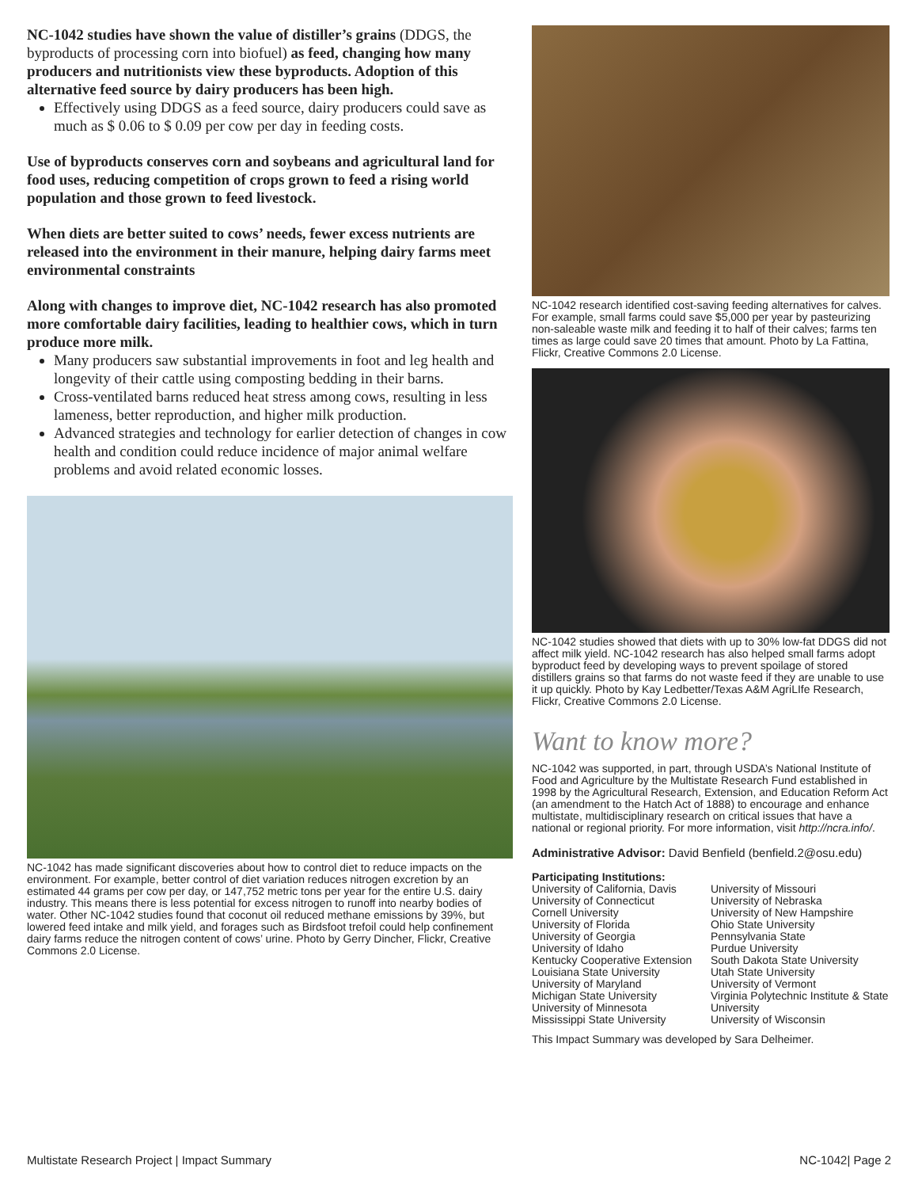NC-1042 studies have shown the value of distiller’s grains (DDGS, the byproducts of processing corn into biofuel) as feed, changing how many producers and nutritionists view these byproducts. Adoption of this alternative feed source by dairy producers has been high.
Effectively using DDGS as a feed source, dairy producers could save as much as $ 0.06 to $ 0.09 per cow per day in feeding costs.
Use of byproducts conserves corn and soybeans and agricultural land for food uses, reducing competition of crops grown to feed a rising world population and those grown to feed livestock.
When diets are better suited to cows’ needs, fewer excess nutrients are released into the environment in their manure, helping dairy farms meet environmental constraints
Along with changes to improve diet, NC-1042 research has also promoted more comfortable dairy facilities, leading to healthier cows, which in turn produce more milk.
Many producers saw substantial improvements in foot and leg health and longevity of their cattle using composting bedding in their barns.
Cross-ventilated barns reduced heat stress among cows, resulting in less lameness, better reproduction, and higher milk production.
Advanced strategies and technology for earlier detection of changes in cow health and condition could reduce incidence of major animal welfare problems and avoid related economic losses.
NC-1042 has made significant discoveries about how to control diet to reduce impacts on the environment. For example, better control of diet variation reduces nitrogen excretion by an estimated 44 grams per cow per day, or 147,752 metric tons per year for the entire U.S. dairy industry. This means there is less potential for excess nitrogen to runoff into nearby bodies of water. Other NC-1042 studies found that coconut oil reduced methane emissions by 39%, but lowered feed intake and milk yield, and forages such as Birdsfoot trefoil could help confinement dairy farms reduce the nitrogen content of cows’ urine. Photo by Gerry Dincher, Flickr, Creative Commons 2.0 License.
NC-1042 research identified cost-saving feeding alternatives for calves. For example, small farms could save $5,000 per year by pasteurizing non-saleable waste milk and feeding it to half of their calves; farms ten times as large could save 20 times that amount. Photo by La Fattina, Flickr, Creative Commons 2.0 License.
NC-1042 studies showed that diets with up to 30% low-fat DDGS did not affect milk yield. NC-1042 research has also helped small farms adopt byproduct feed by developing ways to prevent spoilage of stored distillers grains so that farms do not waste feed if they are unable to use it up quickly. Photo by Kay Ledbetter/Texas A&M AgriLIfe Research, Flickr, Creative Commons 2.0 License.
Want to know more?
NC-1042 was supported, in part, through USDA’s National Institute of Food and Agriculture by the Multistate Research Fund established in 1998 by the Agricultural Research, Extension, and Education Reform Act (an amendment to the Hatch Act of 1888) to encourage and enhance multistate, multidisciplinary research on critical issues that have a national or regional priority. For more information, visit http://ncra.info/.
Administrative Advisor: David Benfield (benfield.2@osu.edu)
Participating Institutions:
University of California, Davis
University of Connecticut
Cornell University
University of Florida
University of Georgia
University of Idaho
Kentucky Cooperative Extension
Louisiana State University
University of Maryland
Michigan State University
University of Minnesota
Mississippi State University
University of Missouri
University of Nebraska
University of New Hampshire
Ohio State University
Pennsylvania State
Purdue University
South Dakota State University
Utah State University
University of Vermont
Virginia Polytechnic Institute & State University
University of Wisconsin
This Impact Summary was developed by Sara Delheimer.
Multistate Research Project | Impact Summary NC-1042| Page 2